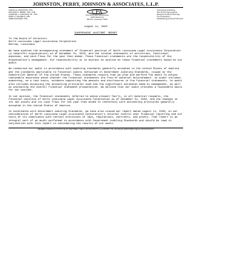JOHNSTON, PERRY, JOHNSON & ASSOCIATES, L.L.P.
SUSAN B. JOHNSTON, CPA
RICHARD S. PERRY, CPA, CFE
CHARLES L. JOHNSON, JR., CPA
FRED D. SAMUELS, CPA
GREG WAGNER, CPA
CPA
Certified Public Accountants
1022 Watson St
Monroe, Louisiana 71201
Accounting & Auditing
Non-Profit Organizations
Estate & Financial Planning
Tax Preparation
Bookkeeping & Payroll Services
August 11, 2003
INDEPENDENT AUDITORS' REPORT
To the Board of Directors
North Louisiana Legal Assistance Corporation
Monroe, Louisiana
We have audited the accompanying statement of financial position of North Louisiana Legal Assistance Corporation (a nonprofit organization) as of December 31, 2002, and the related statements of activities, functional expenses, and cash flows for the year then ended. These financial statements are the responsibility of the Organization's management. Our responsibility is to express an opinion on these financial statements based on our audit.
We conducted our audit in accordance with auditing standards generally accepted in the United States of America and the standards applicable to financial audits contained in Government Auditing Standards, issued by the Comptroller General of the United States. Those standards require that we plan and perform the audit to obtain reasonable assurance about whether the financial statements are free of material misstatement. An audit includes examining, on a test basis, evidence supporting the amounts and disclosures in the financial statements. An audit also includes assessing the accounting principles used and the significant estimates made by management, as well as evaluating the overall financial statement presentation. We believe that our audit provides a reasonable basis for our opinion.
In our opinion, the financial statements referred to above present fairly, in all material respects, the financial position of North Louisiana Legal Assistance Corporation as of December 31, 2002, and the changes in its net assets and its cash flows for the year then ended in conformity with accounting principles generally accepted in the United States of America.
In accordance with Government Auditing Standards, we have also issued our report dated August 11, 2003, on our consideration of North Louisiana Legal Assistance Corporation's internal control over financial reporting and our tests of its compliance with certain provisions of laws, regulations, contracts, and grants. That report is an integral part of an audit performed in accordance with Government Auditing Standards and should be read in conjunction with this report in considering the results of our audit.
MEMBER AMERICAN INSTITUTE OF CERTIFIED PUBLIC ACCOUNTANTS and SOCIETY OF LOUISIANA CERTIFIED PUBLIC ACCOUNTANTS